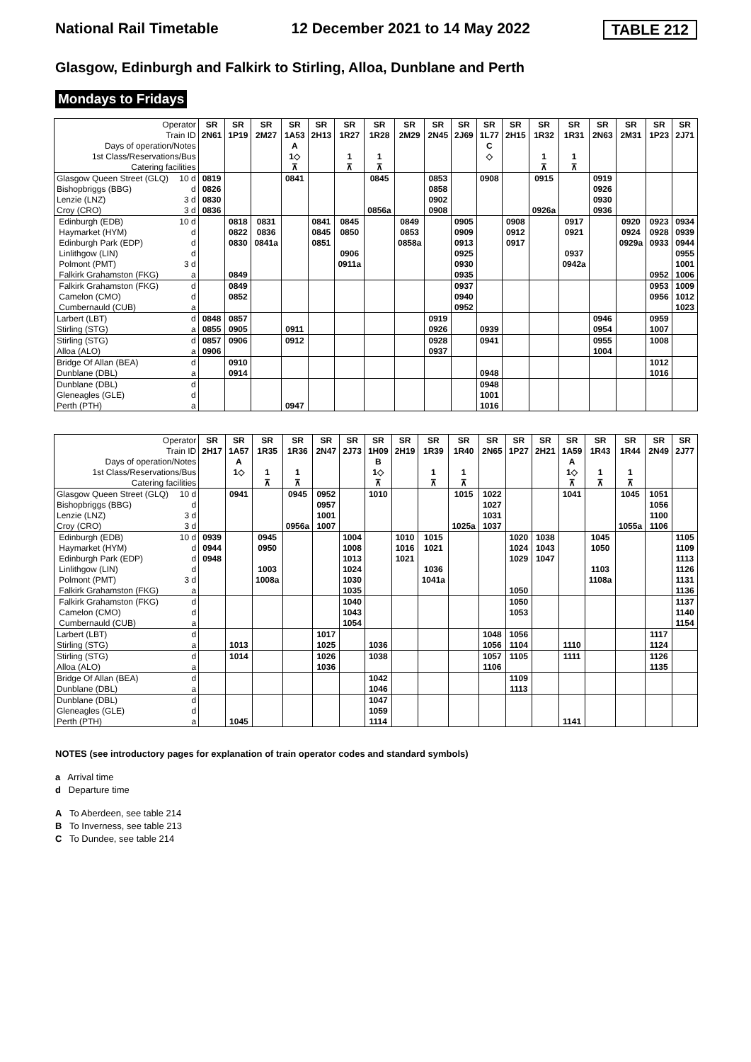National Rail Timetable 12 December 2021 to 14 May 2022 TABLE 212
Glasgow, Edinburgh and Falkirk to Stirling, Alloa, Dunblane and Perth
Mondays to Fridays
| Operator | | SR | SR | SR | SR | SR | SR | SR | SR | SR | SR | SR | SR | SR | SR | SR | SR | SR | SR |
| Train ID | | 2N61 | 1P19 | 2M27 | 1A53 | 2H13 | 1R27 | 1R28 | 2M29 | 2N45 | 2J69 | 1L77 | 2H15 | 1R32 | 1R31 | 2N63 | 2M31 | 1P23 | 2J71 |
| Days of operation/Notes | | | | | A | | | | | | | C | | | | | | | |
| 1st Class/Reservations/Bus | | | | | 1◇ | | 1 | 1 | | | | ◇ | | 1 | 1 | | | | |
| Catering facilities | | | | | ⊼ | | ⊼ | ⊼ | | | | | | ⊼ | ⊼ | | | | |
| Glasgow Queen Street (GLQ) | 10 d | 0819 | | | 0841 | | | 0845 | | 0853 | | 0908 | | 0915 | | 0919 | | | |
| Bishopbriggs (BBG) | d | 0826 | | | | | | | | 0858 | | | | | | 0926 | | | |
| Lenzie (LNZ) | 3 d | 0830 | | | | | | | | 0902 | | | | | | 0930 | | | |
| Croy (CRO) | 3 d | 0836 | | | | | | 0856a | | 0908 | | | | 0926a | | 0936 | | | |
| Edinburgh (EDB) | 10 d | | 0818 | 0831 | | 0841 | 0845 | | 0849 | | 0905 | | 0908 | | 0917 | | 0920 | 0923 | 0934 |
| Haymarket (HYM) | d | | 0822 | 0836 | | 0845 | 0850 | | 0853 | | 0909 | | 0912 | | 0921 | | 0924 | 0928 | 0939 |
| Edinburgh Park (EDP) | d | | 0830 | 0841a | | 0851 | | | 0858a | | 0913 | | 0917 | | | | 0929a | 0933 | 0944 |
| Linlithgow (LIN) | d | | | | | | 0906 | | | | 0925 | | | | 0937 | | | | 0955 |
| Polmont (PMT) | 3 d | | | | | | 0911a | | | | 0930 | | | | 0942a | | | | 1001 |
| Falkirk Grahamston (FKG) | a | | 0849 | | | | | | | | 0935 | | | | | | | 0952 | 1006 |
| Falkirk Grahamston (FKG) | d | | 0849 | | | | | | | | 0937 | | | | | | | 0953 | 1009 |
| Camelon (CMO) | d | | 0852 | | | | | | | | 0940 | | | | | | | 0956 | 1012 |
| Cumbernauld (CUB) | a | | | | | | | | | | 0952 | | | | | | | | 1023 |
| Larbert (LBT) | d | 0848 | 0857 | | | | | | | 0919 | | | | | | 0946 | | 0959 | |
| Stirling (STG) | a | 0855 | 0905 | | 0911 | | | | | 0926 | | 0939 | | | | 0954 | | 1007 | |
| Stirling (STG) | d | 0857 | 0906 | | 0912 | | | | | 0928 | | 0941 | | | | 0955 | | 1008 | |
| Alloa (ALO) | a | 0906 | | | | | | | | 0937 | | | | | | 1004 | | | |
| Bridge Of Allan (BEA) | d | | 0910 | | | | | | | | | | | | | | | 1012 | |
| Dunblane (DBL) | a | | 0914 | | | | | | | | | 0948 | | | | | | 1016 | |
| Dunblane (DBL) | d | | | | | | | | | | | 0948 | | | | | | | |
| Gleneagles (GLE) | d | | | | | | | | | | | 1001 | | | | | | | |
| Perth (PTH) | a | | | | 0947 | | | | | | | 1016 | | | | | | | |
| Operator | | SR | SR | SR | SR | SR | SR | SR | SR | SR | SR | SR | SR | SR | SR | SR | SR | SR | SR |
| Train ID | | 2H17 | 1A57 | 1R35 | 1R36 | 2N47 | 2J73 | 1H09 | 2H19 | 1R39 | 1R40 | 2N65 | 1P27 | 2H21 | 1A59 | 1R43 | 1R44 | 2N49 | 2J77 |
| Days of operation/Notes | | | A | | | | | B | | | | | | | A | | | | |
| 1st Class/Reservations/Bus | | | 1◇ | 1 | 1 | | | 1◇ | | 1 | 1 | | | | 1◇ | 1 | 1 | | |
| Catering facilities | | | | ⊼ | ⊼ | | | ⊼ | | ⊼ | ⊼ | | | | ⊼ | ⊼ | ⊼ | | |
| Glasgow Queen Street (GLQ) | 10 d | | 0941 | | 0945 | 0952 | | 1010 | | | 1015 | 1022 | | | 1041 | | 1045 | 1051 | |
| Bishopbriggs (BBG) | d | | | | | 0957 | | | | | | 1027 | | | | | | 1056 | |
| Lenzie (LNZ) | 3 d | | | | | 1001 | | | | | | 1031 | | | | | | 1100 | |
| Croy (CRO) | 3 d | | | | 0956a | 1007 | | | | | 1025a | 1037 | | | | | 1055a | 1106 | |
| Edinburgh (EDB) | 10 d | 0939 | | 0945 | | | 1004 | | 1010 | 1015 | | | 1020 | 1038 | | 1045 | | | 1105 |
| Haymarket (HYM) | d | 0944 | | 0950 | | | 1008 | | 1016 | 1021 | | | 1024 | 1043 | | 1050 | | | 1109 |
| Edinburgh Park (EDP) | d | 0948 | | | | | 1013 | | 1021 | | | | 1029 | 1047 | | | | | 1113 |
| Linlithgow (LIN) | d | | | 1003 | | | 1024 | | | 1036 | | | | | | 1103 | | | 1126 |
| Polmont (PMT) | 3 d | | | 1008a | | | 1030 | | | 1041a | | | | | | 1108a | | | 1131 |
| Falkirk Grahamston (FKG) | a | | | | | | 1035 | | | | | | 1050 | | | | | | 1136 |
| Falkirk Grahamston (FKG) | d | | | | | | 1040 | | | | | | 1050 | | | | | | 1137 |
| Camelon (CMO) | d | | | | | | 1043 | | | | | | 1053 | | | | | | 1140 |
| Cumbernauld (CUB) | a | | | | | | 1054 | | | | | | | | | | | | 1154 |
| Larbert (LBT) | d | | | | | 1017 | | | | | | 1048 | 1056 | | | | | 1117 | |
| Stirling (STG) | a | | 1013 | | | 1025 | | 1036 | | | | 1056 | 1104 | | 1110 | | | 1124 | |
| Stirling (STG) | d | | 1014 | | | 1026 | | 1038 | | | | 1057 | 1105 | | 1111 | | | 1126 | |
| Alloa (ALO) | a | | | | | 1036 | | | | | | 1106 | | | | | | 1135 | |
| Bridge Of Allan (BEA) | d | | | | | | | 1042 | | | | | 1109 | | | | | | |
| Dunblane (DBL) | a | | | | | | | 1046 | | | | | 1113 | | | | | | |
| Dunblane (DBL) | d | | | | | | | 1047 | | | | | | | | | | | |
| Gleneagles (GLE) | d | | | | | | | 1059 | | | | | | | | | | | |
| Perth (PTH) | a | | 1045 | | | | | 1114 | | | | | | | 1141 | | | | |
NOTES (see introductory pages for explanation of train operator codes and standard symbols)
a Arrival time
d Departure time
A To Aberdeen, see table 214
B To Inverness, see table 213
C To Dundee, see table 214